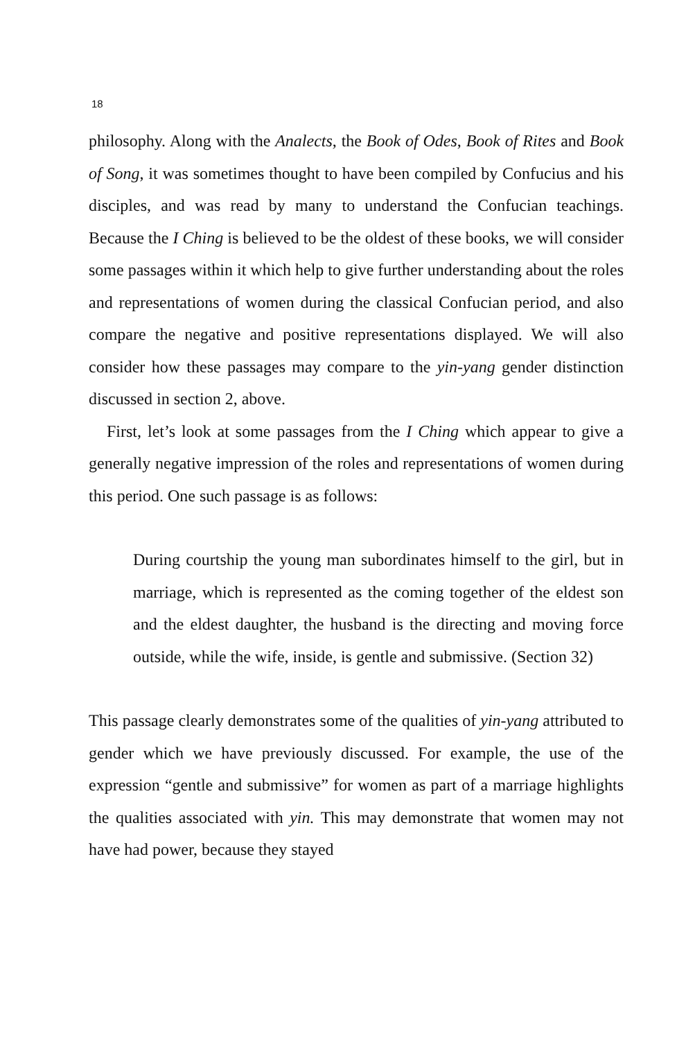18
philosophy. Along with the Analects, the Book of Odes, Book of Rites and Book of Song, it was sometimes thought to have been compiled by Confucius and his disciples, and was read by many to understand the Confucian teachings. Because the I Ching is believed to be the oldest of these books, we will consider some passages within it which help to give further understanding about the roles and representations of women during the classical Confucian period, and also compare the negative and positive representations displayed. We will also consider how these passages may compare to the yin-yang gender distinction discussed in section 2, above.
First, let’s look at some passages from the I Ching which appear to give a generally negative impression of the roles and representations of women during this period. One such passage is as follows:
During courtship the young man subordinates himself to the girl, but in marriage, which is represented as the coming together of the eldest son and the eldest daughter, the husband is the directing and moving force outside, while the wife, inside, is gentle and submissive. (Section 32)
This passage clearly demonstrates some of the qualities of yin-yang attributed to gender which we have previously discussed. For example, the use of the expression “gentle and submissive” for women as part of a marriage highlights the qualities associated with yin. This may demonstrate that women may not have had power, because they stayed